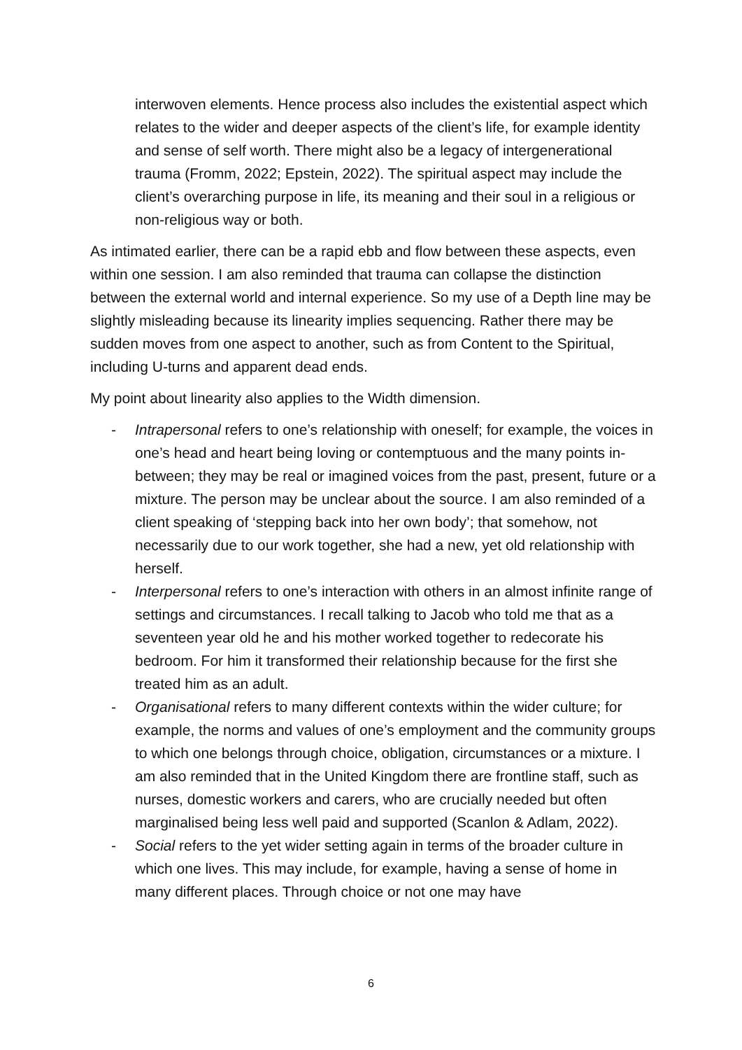interwoven elements. Hence process also includes the existential aspect which relates to the wider and deeper aspects of the client’s life, for example identity and sense of self worth. There might also be a legacy of intergenerational trauma (Fromm, 2022; Epstein, 2022). The spiritual aspect may include the client’s overarching purpose in life, its meaning and their soul in a religious or non-religious way or both.
As intimated earlier, there can be a rapid ebb and flow between these aspects, even within one session. I am also reminded that trauma can collapse the distinction between the external world and internal experience. So my use of a Depth line may be slightly misleading because its linearity implies sequencing. Rather there may be sudden moves from one aspect to another, such as from Content to the Spiritual, including U-turns and apparent dead ends.
My point about linearity also applies to the Width dimension.
- Intrapersonal refers to one’s relationship with oneself; for example, the voices in one’s head and heart being loving or contemptuous and the many points in-between; they may be real or imagined voices from the past, present, future or a mixture. The person may be unclear about the source. I am also reminded of a client speaking of ‘stepping back into her own body’; that somehow, not necessarily due to our work together, she had a new, yet old relationship with herself.
- Interpersonal refers to one’s interaction with others in an almost infinite range of settings and circumstances. I recall talking to Jacob who told me that as a seventeen year old he and his mother worked together to redecorate his bedroom. For him it transformed their relationship because for the first she treated him as an adult.
- Organisational refers to many different contexts within the wider culture; for example, the norms and values of one’s employment and the community groups to which one belongs through choice, obligation, circumstances or a mixture. I am also reminded that in the United Kingdom there are frontline staff, such as nurses, domestic workers and carers, who are crucially needed but often marginalised being less well paid and supported (Scanlon & Adlam, 2022).
- Social refers to the yet wider setting again in terms of the broader culture in which one lives. This may include, for example, having a sense of home in many different places. Through choice or not one may have
6